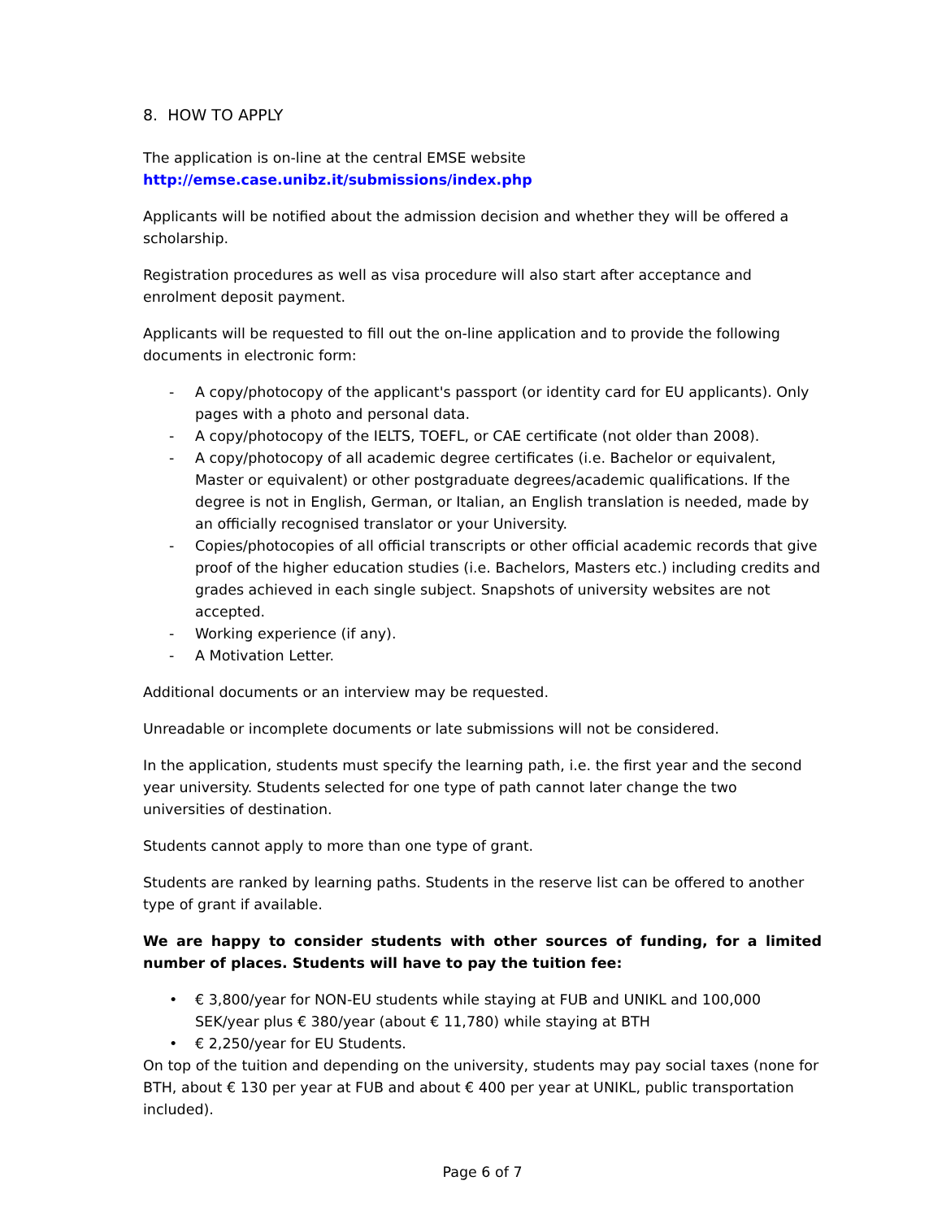8. HOW TO APPLY
The application is on-line at the central EMSE website
http://emse.case.unibz.it/submissions/index.php
Applicants will be notified about the admission decision and whether they will be offered a scholarship.
Registration procedures as well as visa procedure will also start after acceptance and enrolment deposit payment.
Applicants will be requested to fill out the on-line application and to provide the following documents in electronic form:
- A copy/photocopy of the applicant's passport (or identity card for EU applicants). Only pages with a photo and personal data.
- A copy/photocopy of the IELTS, TOEFL, or CAE certificate (not older than 2008).
- A copy/photocopy of all academic degree certificates (i.e. Bachelor or equivalent, Master or equivalent) or other postgraduate degrees/academic qualifications. If the degree is not in English, German, or Italian, an English translation is needed, made by an officially recognised translator or your University.
- Copies/photocopies of all official transcripts or other official academic records that give proof of the higher education studies (i.e. Bachelors, Masters etc.) including credits and grades achieved in each single subject. Snapshots of university websites are not accepted.
- Working experience (if any).
- A Motivation Letter.
Additional documents or an interview may be requested.
Unreadable or incomplete documents or late submissions will not be considered.
In the application, students must specify the learning path, i.e. the first year and the second year university. Students selected for one type of path cannot later change the two universities of destination.
Students cannot apply to more than one type of grant.
Students are ranked by learning paths. Students in the reserve list can be offered to another type of grant if available.
We are happy to consider students with other sources of funding, for a limited number of places. Students will have to pay the tuition fee:
• € 3,800/year for NON-EU students while staying at FUB and UNIKL and 100,000 SEK/year plus € 380/year (about € 11,780) while staying at BTH
• € 2,250/year for EU Students.
On top of the tuition and depending on the university, students may pay social taxes (none for BTH, about € 130 per year at FUB and about € 400 per year at UNIKL, public transportation included).
Page 6 of 7